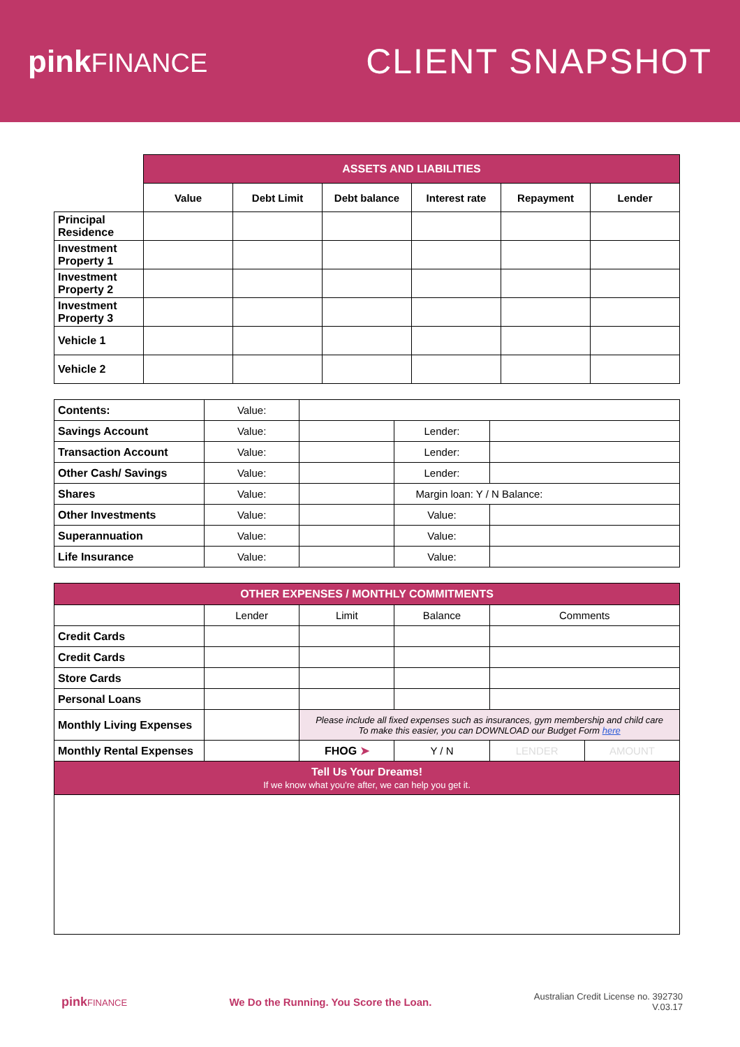pinkFINANCE
CLIENT SNAPSHOT
| | ASSETS AND LIABILITIES | | | | | |
| | Value | Debt Limit | Debt balance | Interest rate | Repayment | Lender |
| Principal Residence | | | | | | |
| Investment Property 1 | | | | | | |
| Investment Property 2 | | | | | | |
| Investment Property 3 | | | | | | |
| Vehicle 1 | | | | | | |
| Vehicle 2 | | | | | | |
| Contents: | Value: | | | |
| Savings Account | Value: | | Lender: | |
| Transaction Account | Value: | | Lender: | |
| Other Cash/ Savings | Value: | | Lender: | |
| Shares | Value: | | Margin loan: Y / N Balance: | |
| Other Investments | Value: | | Value: | |
| Superannuation | Value: | | Value: | |
| Life Insurance | Value: | | Value: | |
| OTHER EXPENSES / MONTHLY COMMITMENTS | | | | | |
| --- | --- | --- | --- | --- | --- |
| | Lender | Limit | Balance | Comments | |
| Credit Cards | | | | | |
| Credit Cards | | | | | |
| Store Cards | | | | | |
| Personal Loans | | | | | |
| Monthly Living Expenses | | Please include all fixed expenses such as insurances, gym membership and child care To make this easier, you can DOWNLOAD our Budget Form here | | | |
| Monthly Rental Expenses | | FHOG ➤ | Y / N | LENDER | AMOUNT |
| Tell Us Your Dreams! If we know what you're after, we can help you get it. | | | | | |
pinkFINANCE
We Do the Running. You Score the Loan.
Australian Credit License no. 392730
V.03.17